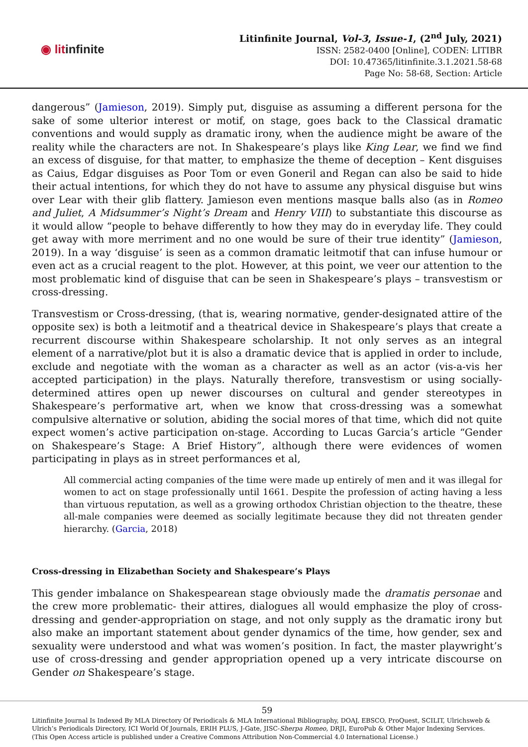◉ litinfinite
Litinfinite Journal, Vol-3, Issue-1, (2<sup>nd</sup> July, 2021)
ISSN: 2582-0400 [Online], CODEN: LITIBR
DOI: 10.47365/litinfinite.3.1.2021.58-68
Page No: 58-68, Section: Article
dangerous” (Jamieson, 2019). Simply put, disguise as assuming a different persona for the sake of some ulterior interest or motif, on stage, goes back to the Classical dramatic conventions and would supply as dramatic irony, when the audience might be aware of the reality while the characters are not. In Shakespeare’s plays like King Lear, we find we find an excess of disguise, for that matter, to emphasize the theme of deception – Kent disguises as Caius, Edgar disguises as Poor Tom or even Goneril and Regan can also be said to hide their actual intentions, for which they do not have to assume any physical disguise but wins over Lear with their glib flattery. Jamieson even mentions masque balls also (as in Romeo and Juliet, A Midsummer’s Night’s Dream and Henry VIII) to substantiate this discourse as it would allow “people to behave differently to how they may do in everyday life. They could get away with more merriment and no one would be sure of their true identity” (Jamieson, 2019). In a way ‘disguise’ is seen as a common dramatic leitmotif that can infuse humour or even act as a crucial reagent to the plot. However, at this point, we veer our attention to the most problematic kind of disguise that can be seen in Shakespeare’s plays – transvestism or cross-dressing.
Transvestism or Cross-dressing, (that is, wearing normative, gender-designated attire of the opposite sex) is both a leitmotif and a theatrical device in Shakespeare’s plays that create a recurrent discourse within Shakespeare scholarship. It not only serves as an integral element of a narrative/plot but it is also a dramatic device that is applied in order to include, exclude and negotiate with the woman as a character as well as an actor (vis-a-vis her accepted participation) in the plays. Naturally therefore, transvestism or using socially-determined attires open up newer discourses on cultural and gender stereotypes in Shakespeare’s performative art, when we know that cross-dressing was a somewhat compulsive alternative or solution, abiding the social mores of that time, which did not quite expect women’s active participation on-stage. According to Lucas Garcia’s article “Gender on Shakespeare’s Stage: A Brief History”, although there were evidences of women participating in plays as in street performances et al,
All commercial acting companies of the time were made up entirely of men and it was illegal for women to act on stage professionally until 1661. Despite the profession of acting having a less than virtuous reputation, as well as a growing orthodox Christian objection to the theatre, these all-male companies were deemed as socially legitimate because they did not threaten gender hierarchy. (Garcia, 2018)
Cross-dressing in Elizabethan Society and Shakespeare’s Plays
This gender imbalance on Shakespearean stage obviously made the dramatis personae and the crew more problematic- their attires, dialogues all would emphasize the ploy of cross-dressing and gender-appropriation on stage, and not only supply as the dramatic irony but also make an important statement about gender dynamics of the time, how gender, sex and sexuality were understood and what was women’s position. In fact, the master playwright’s use of cross-dressing and gender appropriation opened up a very intricate discourse on Gender on Shakespeare’s stage.
59
Litinfinite Journal Is Indexed By MLA Directory Of Periodicals & MLA International Bibliography, DOAJ, EBSCO, ProQuest, SCILIT, Ulrichsweb & Ulrich’s Periodicals Directory, ICI World Of Journals, ERIH PLUS, J-Gate, JISC-Sherpa Romeo, DRJI, EuroPub & Other Major Indexing Services. (This Open Access article is published under a Creative Commons Attribution Non-Commercial 4.0 International License.)